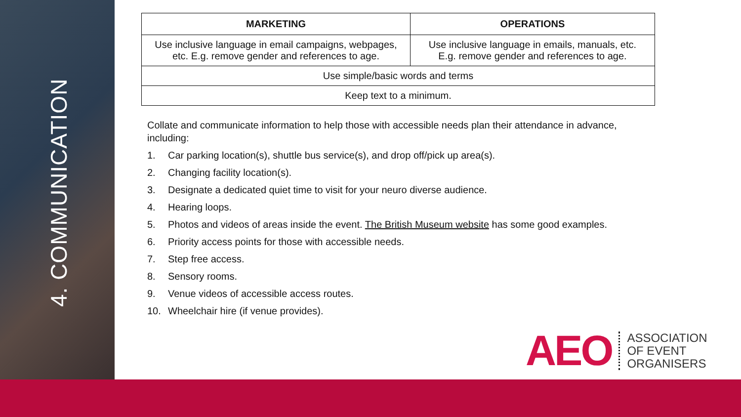4. COMMUNICATION
| MARKETING | OPERATIONS |
| --- | --- |
| Use inclusive language in email campaigns, webpages, etc. E.g. remove gender and references to age. | Use inclusive language in emails, manuals, etc. E.g. remove gender and references to age. |
| Use simple/basic words and terms | |
| Keep text to a minimum. | |
Collate and communicate information to help those with accessible needs plan their attendance in advance, including:
1. Car parking location(s), shuttle bus service(s), and drop off/pick up area(s).
2. Changing facility location(s).
3. Designate a dedicated quiet time to visit for your neuro diverse audience.
4. Hearing loops.
5. Photos and videos of areas inside the event. The British Museum website has some good examples.
6. Priority access points for those with accessible needs.
7. Step free access.
8. Sensory rooms.
9. Venue videos of accessible access routes.
10. Wheelchair hire (if venue provides).
AEO
ASSOCIATION
OF EVENT
ORGANISERS